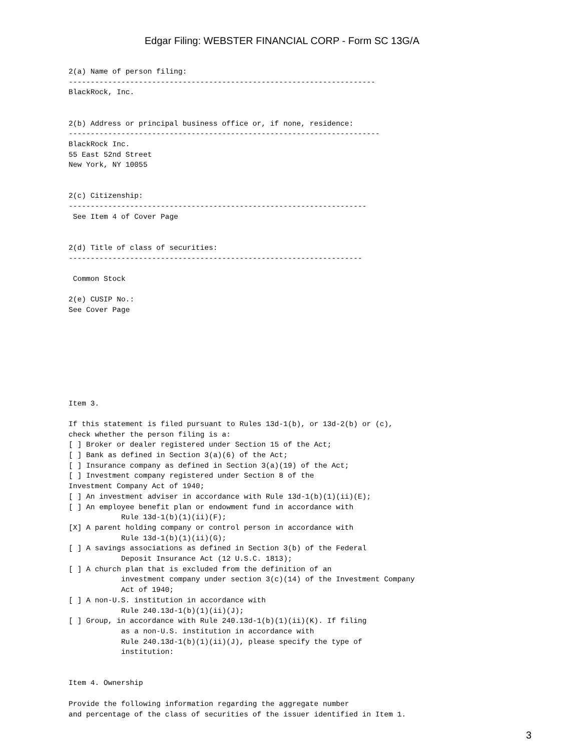Edgar Filing: WEBSTER FINANCIAL CORP - Form SC 13G/A
2(a) Name of person filing:
----------------------------------------------------------------------
BlackRock, Inc.


2(b) Address or principal business office or, if none, residence:
-----------------------------------------------------------------------
BlackRock Inc.
55 East 52nd Street
New York, NY 10055


2(c) Citizenship:
--------------------------------------------------------------------
 See Item 4 of Cover Page


2(d) Title of class of securities:
-------------------------------------------------------------------

 Common Stock

2(e) CUSIP No.:
See Cover Page








Item 3.

If this statement is filed pursuant to Rules 13d-1(b), or 13d-2(b) or (c),
check whether the person filing is a:
[ ] Broker or dealer registered under Section 15 of the Act;
[ ] Bank as defined in Section 3(a)(6) of the Act;
[ ] Insurance company as defined in Section 3(a)(19) of the Act;
[ ] Investment company registered under Section 8 of the
Investment Company Act of 1940;
[ ] An investment adviser in accordance with Rule 13d-1(b)(1)(ii)(E);
[ ] An employee benefit plan or endowment fund in accordance with
            Rule 13d-1(b)(1)(ii)(F);
[X] A parent holding company or control person in accordance with
            Rule 13d-1(b)(1)(ii)(G);
[ ] A savings associations as defined in Section 3(b) of the Federal
            Deposit Insurance Act (12 U.S.C. 1813);
[ ] A church plan that is excluded from the definition of an
            investment company under section 3(c)(14) of the Investment Company
            Act of 1940;
[ ] A non-U.S. institution in accordance with
            Rule 240.13d-1(b)(1)(ii)(J);
[ ] Group, in accordance with Rule 240.13d-1(b)(1)(ii)(K). If filing
            as a non-U.S. institution in accordance with
            Rule 240.13d-1(b)(1)(ii)(J), please specify the type of
            institution:


Item 4. Ownership

Provide the following information regarding the aggregate number
and percentage of the class of securities of the issuer identified in Item 1.
3